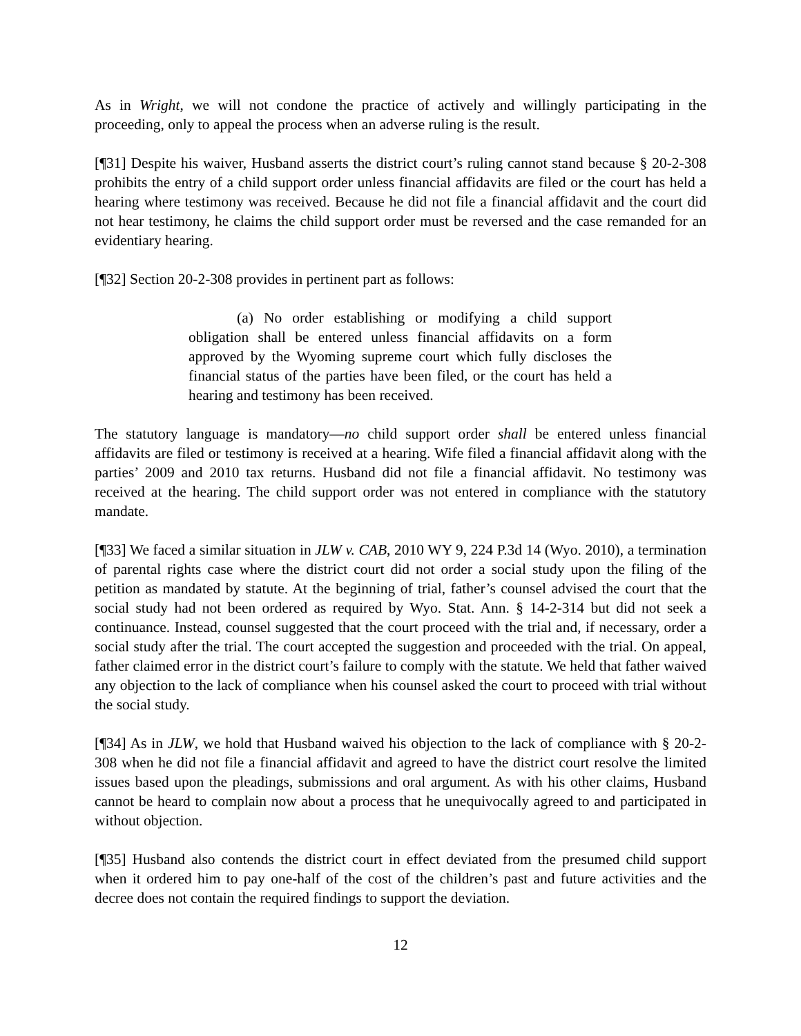As in Wright, we will not condone the practice of actively and willingly participating in the proceeding, only to appeal the process when an adverse ruling is the result.
[¶31] Despite his waiver, Husband asserts the district court’s ruling cannot stand because § 20-2-308 prohibits the entry of a child support order unless financial affidavits are filed or the court has held a hearing where testimony was received. Because he did not file a financial affidavit and the court did not hear testimony, he claims the child support order must be reversed and the case remanded for an evidentiary hearing.
[¶32] Section 20-2-308 provides in pertinent part as follows:
(a) No order establishing or modifying a child support obligation shall be entered unless financial affidavits on a form approved by the Wyoming supreme court which fully discloses the financial status of the parties have been filed, or the court has held a hearing and testimony has been received.
The statutory language is mandatory—no child support order shall be entered unless financial affidavits are filed or testimony is received at a hearing. Wife filed a financial affidavit along with the parties’ 2009 and 2010 tax returns. Husband did not file a financial affidavit. No testimony was received at the hearing. The child support order was not entered in compliance with the statutory mandate.
[¶33] We faced a similar situation in JLW v. CAB, 2010 WY 9, 224 P.3d 14 (Wyo. 2010), a termination of parental rights case where the district court did not order a social study upon the filing of the petition as mandated by statute. At the beginning of trial, father’s counsel advised the court that the social study had not been ordered as required by Wyo. Stat. Ann. § 14-2-314 but did not seek a continuance. Instead, counsel suggested that the court proceed with the trial and, if necessary, order a social study after the trial. The court accepted the suggestion and proceeded with the trial. On appeal, father claimed error in the district court’s failure to comply with the statute. We held that father waived any objection to the lack of compliance when his counsel asked the court to proceed with trial without the social study.
[¶34] As in JLW, we hold that Husband waived his objection to the lack of compliance with § 20-2-308 when he did not file a financial affidavit and agreed to have the district court resolve the limited issues based upon the pleadings, submissions and oral argument. As with his other claims, Husband cannot be heard to complain now about a process that he unequivocally agreed to and participated in without objection.
[¶35] Husband also contends the district court in effect deviated from the presumed child support when it ordered him to pay one-half of the cost of the children’s past and future activities and the decree does not contain the required findings to support the deviation.
12